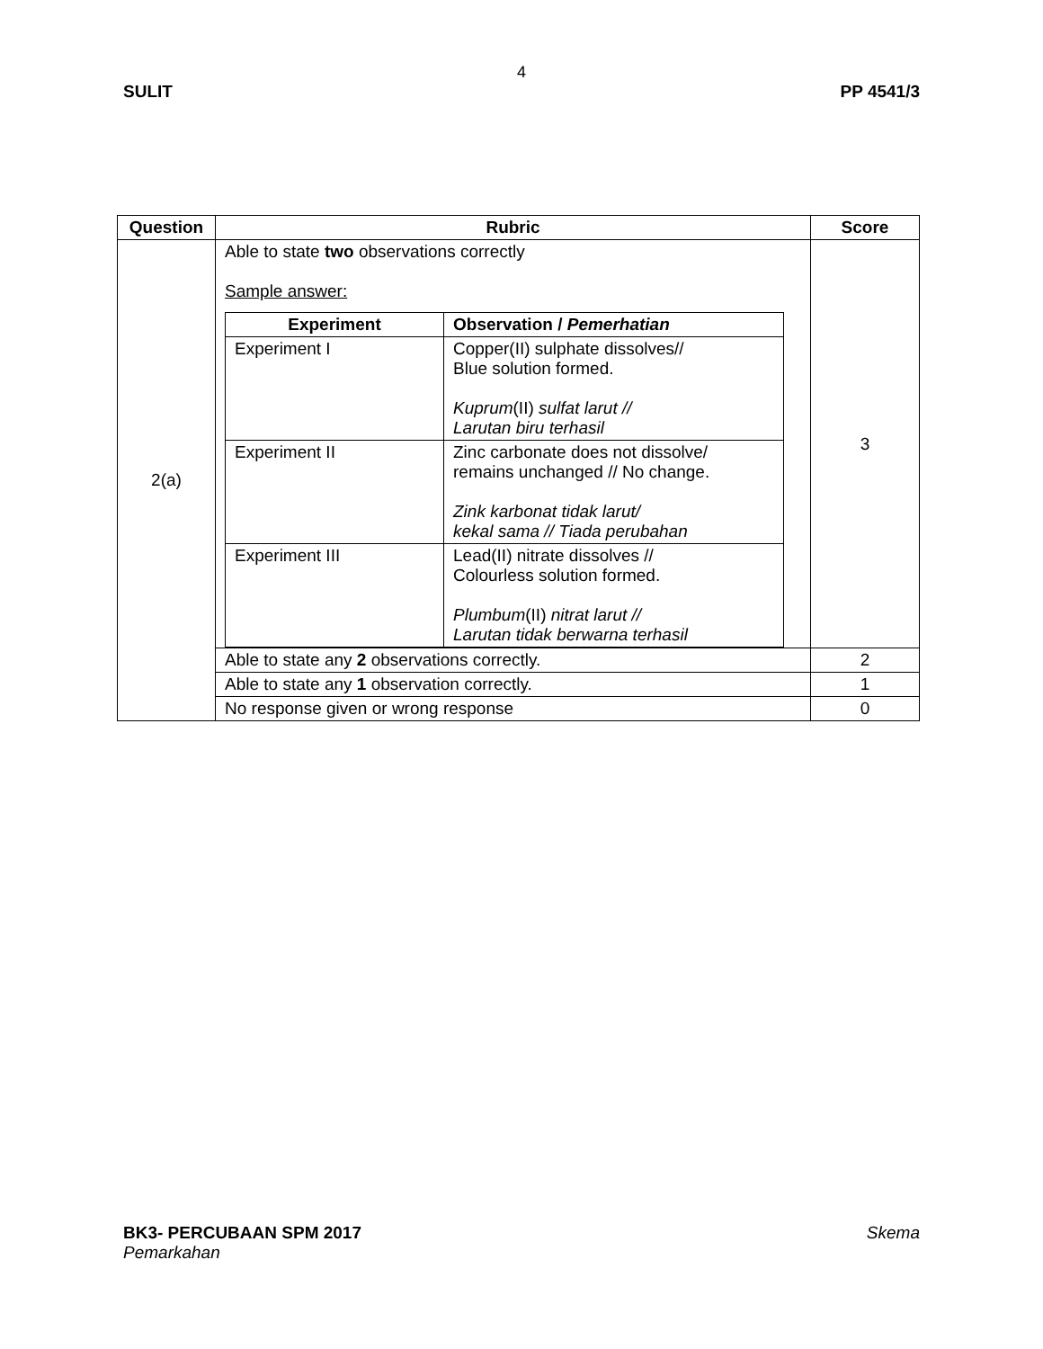4
SULIT PP 4541/3
| Question | Rubric | Score |
| --- | --- | --- |
| 2(a) | Able to state two observations correctly Sample answer: / Experiment / Observation / Pemerhatian / / --- / --- / / Experiment I / Copper(II) sulphate dissolves// Blue solution formed. Kuprum (II) sulfat larut // Larutan biru terhasil / / Experiment II / Zinc carbonate does not dissolve/ remains unchanged // No change. Zink karbonat tidak larut/ kekal sama // Tiada perubahan / / Experiment III / Lead(II) nitrate dissolves // Colourless solution formed. Plumbum (II) nitrat larut // Larutan tidak berwarna terhasil / | 3 |
| | Able to state any 2 observations correctly. | 2 |
| | Able to state any 1 observation correctly. | 1 |
| | No response given or wrong response | 0 |
BK3- PERCUBAAN SPM 2017 Skema
Pemarkahan